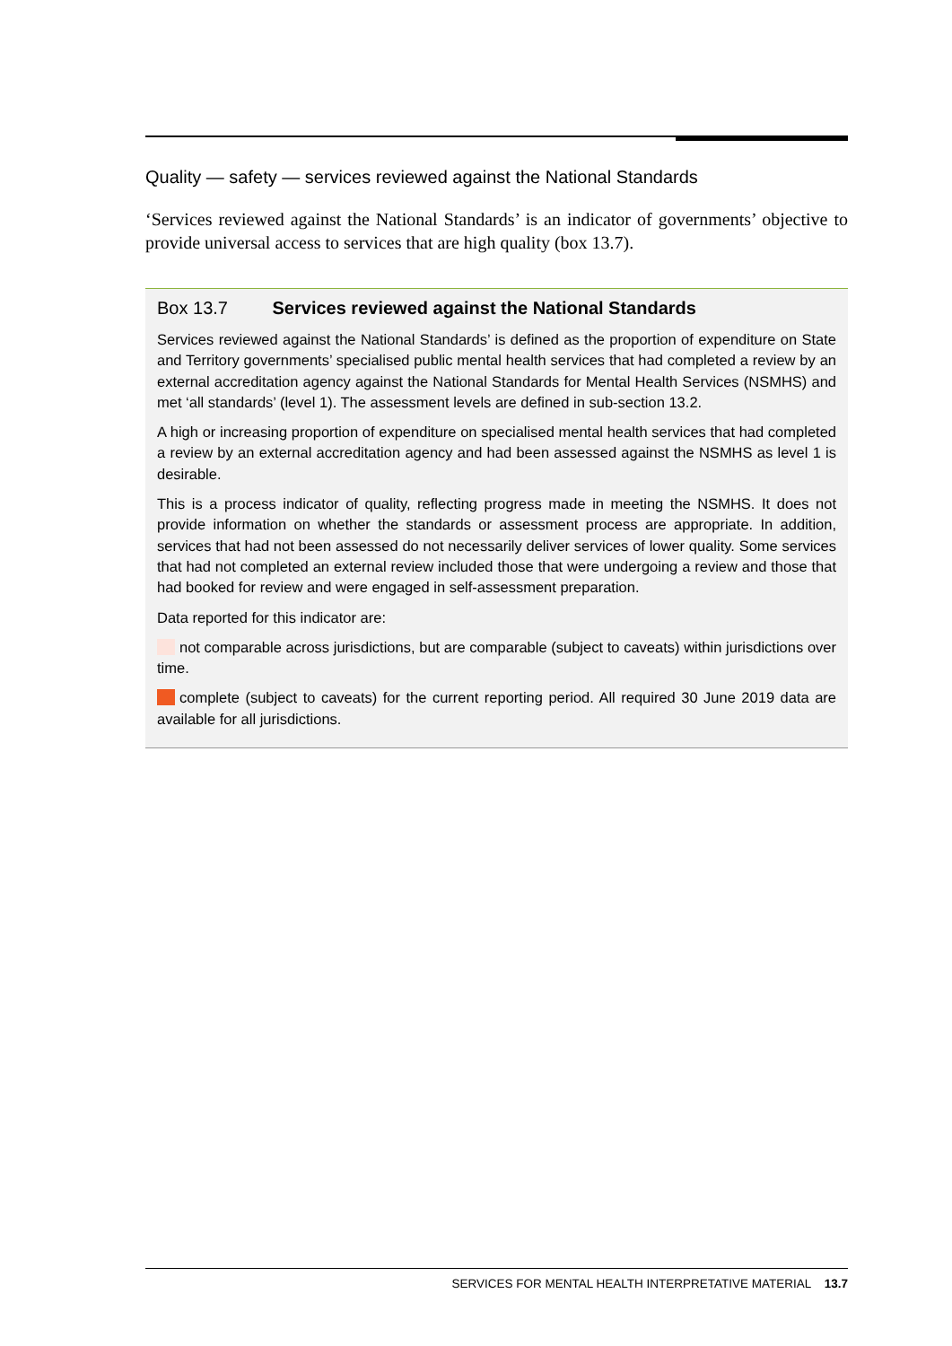Quality — safety — services reviewed against the National Standards
‘Services reviewed against the National Standards’ is an indicator of governments’ objective to provide universal access to services that are high quality (box 13.7).
Box 13.7 Services reviewed against the National Standards
Services reviewed against the National Standards’ is defined as the proportion of expenditure on State and Territory governments’ specialised public mental health services that had completed a review by an external accreditation agency against the National Standards for Mental Health Services (NSMHS) and met ‘all standards’ (level 1). The assessment levels are defined in sub-section 13.2.
A high or increasing proportion of expenditure on specialised mental health services that had completed a review by an external accreditation agency and had been assessed against the NSMHS as level 1 is desirable.
This is a process indicator of quality, reflecting progress made in meeting the NSMHS. It does not provide information on whether the standards or assessment process are appropriate. In addition, services that had not been assessed do not necessarily deliver services of lower quality. Some services that had not completed an external review included those that were undergoing a review and those that had booked for review and were engaged in self-assessment preparation.
Data reported for this indicator are:
not comparable across jurisdictions, but are comparable (subject to caveats) within jurisdictions over time.
complete (subject to caveats) for the current reporting period. All required 30 June 2019 data are available for all jurisdictions.
SERVICES FOR MENTAL HEALTH INTERPRETATIVE MATERIAL 13.7